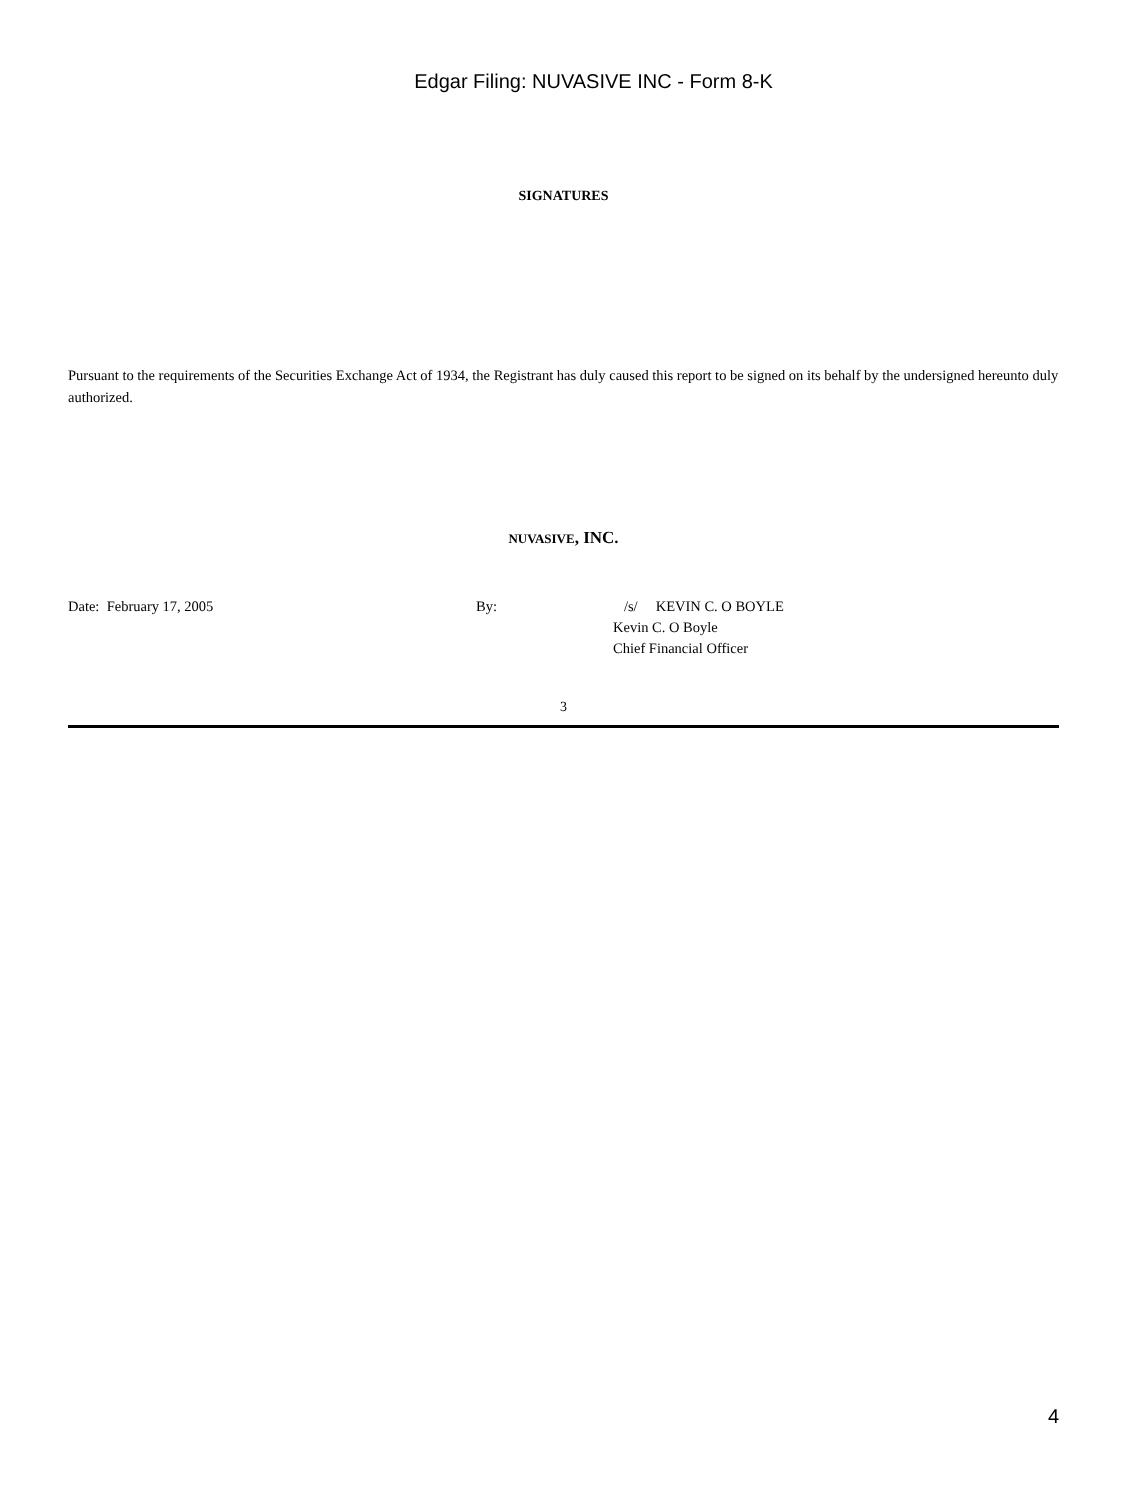Edgar Filing: NUVASIVE INC - Form 8-K
SIGNATURES
Pursuant to the requirements of the Securities Exchange Act of 1934, the Registrant has duly caused this report to be signed on its behalf by the undersigned hereunto duly authorized.
NUVASIVE, INC.
Date: February 17, 2005 By: /s/ KEVIN C. O BOYLE
Kevin C. O Boyle
Chief Financial Officer
3
4